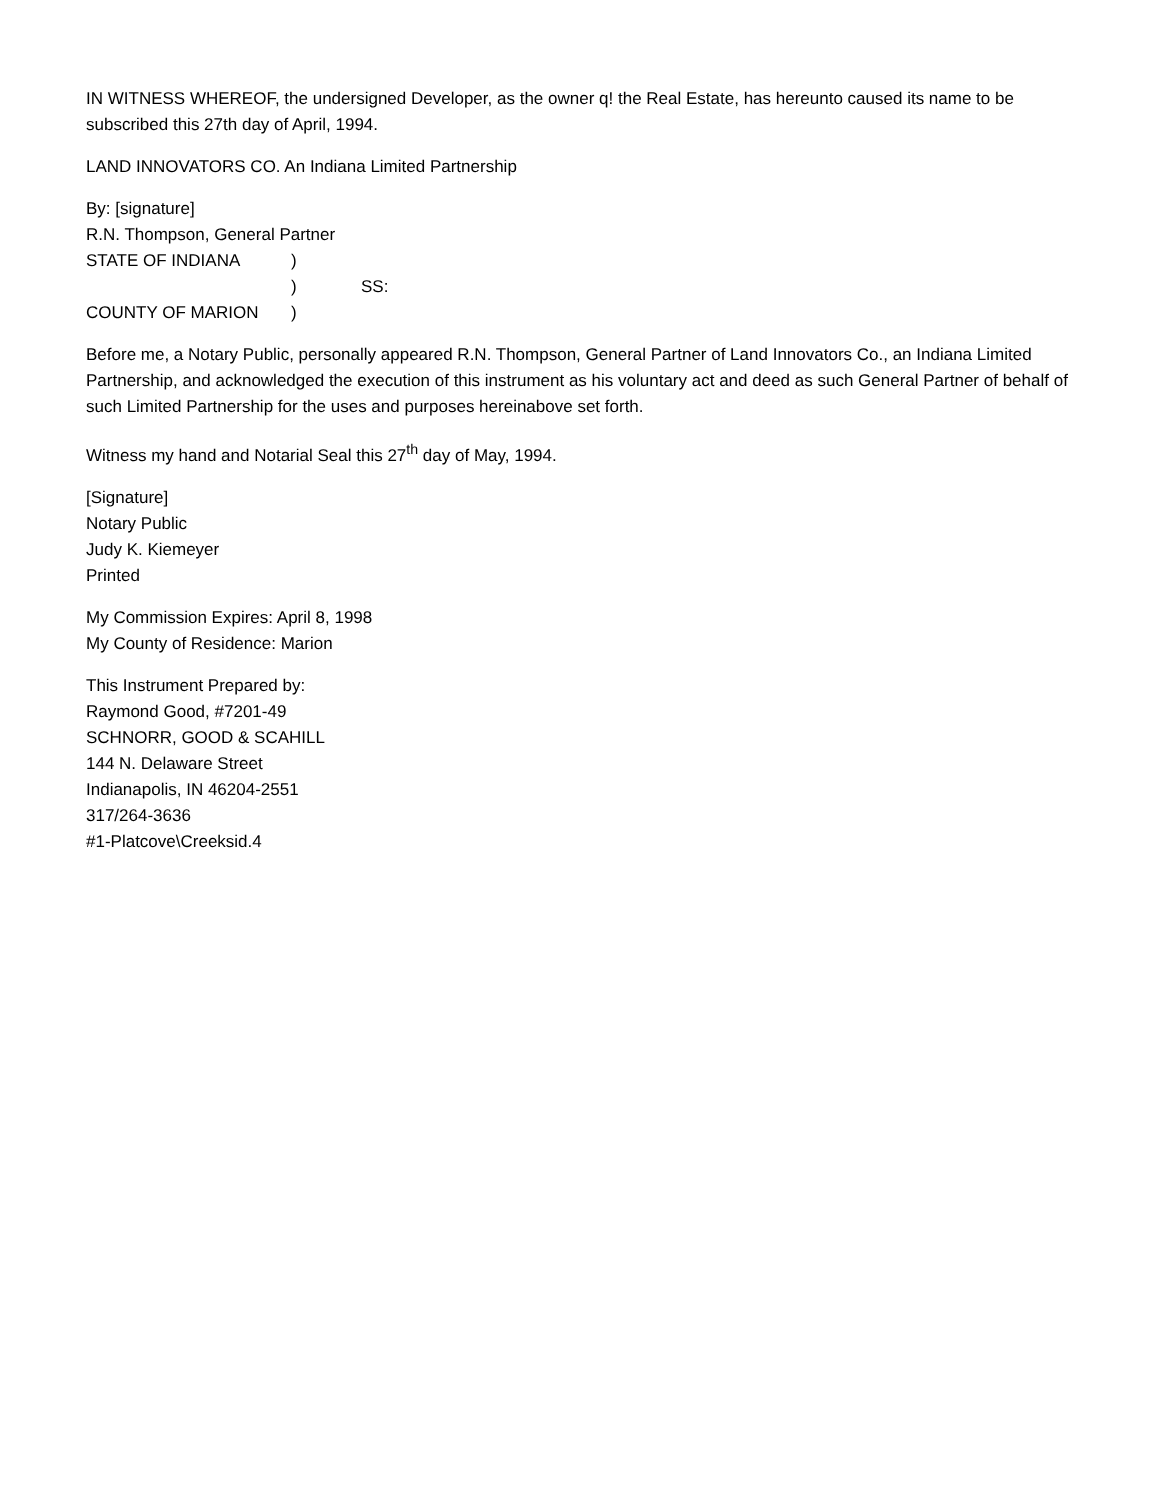IN WITNESS WHEREOF, the undersigned Developer, as the owner q! the Real Estate, has hereunto caused its name to be subscribed this 27th day of April, 1994.
LAND INNOVATORS CO. An Indiana Limited Partnership
By: [signature]
R.N. Thompson, General Partner
STATE OF INDIANA)
) SS:
COUNTY OF MARION)
Before me, a Notary Public, personally appeared R.N. Thompson, General Partner of Land Innovators Co., an Indiana Limited Partnership, and acknowledged the execution of this instrument as his voluntary act and deed as such General Partner of behalf of such Limited Partnership for the uses and purposes hereinabove set forth.
Witness my hand and Notarial Seal this 27<sup>th</sup> day of May, 1994.
[Signature]
Notary Public
Judy K. Kiemeyer
Printed
My Commission Expires: April 8, 1998
My County of Residence: Marion
This Instrument Prepared by:
Raymond Good, #7201-49
SCHNORR, GOOD & SCAHILL
144 N. Delaware Street
Indianapolis, IN 46204-2551
317/264-3636
#1-Platcove\Creeksid.4